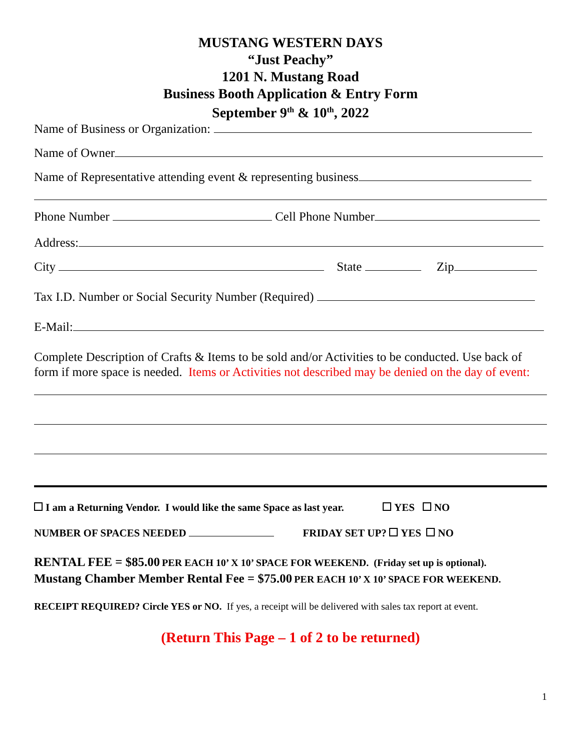MUSTANG WESTERN DAYS
“Just Peachy”
1201 N. Mustang Road
Business Booth Application & Entry Form
September 9<sup>th</sup> & 10<sup>th</sup>, 2022
Name of Business or Organization:
Name of Owner
Name of Representative attending event & representing business
Phone Number Cell Phone Number
Address:
City State Zip
Tax I.D. Number or Social Security Number (Required)
E-Mail:
Complete Description of Crafts & Items to be sold and/or Activities to be conducted. Use back of form if more space is needed. Items or Activities not described may be denied on the day of event:
I am a Returning Vendor. I would like the same Space as last year. YES NO
NUMBER OF SPACES NEEDED FRIDAY SET UP? YES NO
RENTAL FEE = $85.00 PER EACH 10’ X 10’ SPACE FOR WEEKEND. (Friday set up is optional).
Mustang Chamber Member Rental Fee = $75.00 PER EACH 10’ X 10’ SPACE FOR WEEKEND.
RECEIPT REQUIRED? Circle YES or NO. If yes, a receipt will be delivered with sales tax report at event.
(Return This Page – 1 of 2 to be returned)
1